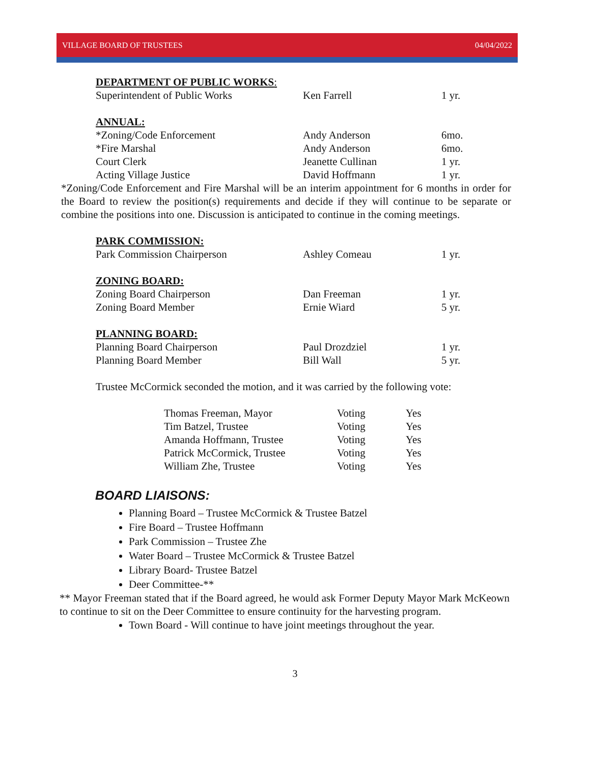VILLAGE BOARD OF TRUSTEES 04/04/2022
DEPARTMENT OF PUBLIC WORKS:
| Superintendent of Public Works | Ken Farrell | 1 yr. |
ANNUAL:
| *Zoning/Code Enforcement | Andy Anderson | 6mo. |
| *Fire Marshal | Andy Anderson | 6mo. |
| Court Clerk | Jeanette Cullinan | 1 yr. |
| Acting Village Justice | David Hoffmann | 1 yr. |
*Zoning/Code Enforcement and Fire Marshal will be an interim appointment for 6 months in order for the Board to review the position(s) requirements and decide if they will continue to be separate or combine the positions into one. Discussion is anticipated to continue in the coming meetings.
PARK COMMISSION:
| Park Commission Chairperson | Ashley Comeau | 1 yr. |
ZONING BOARD:
| Zoning Board Chairperson | Dan Freeman | 1 yr. |
| Zoning Board Member | Ernie Wiard | 5 yr. |
PLANNING BOARD:
| Planning Board Chairperson | Paul Drozdziel | 1 yr. |
| Planning Board Member | Bill Wall | 5 yr. |
Trustee McCormick seconded the motion, and it was carried by the following vote:
| Thomas Freeman, Mayor | Voting | Yes |
| Tim Batzel, Trustee | Voting | Yes |
| Amanda Hoffmann, Trustee | Voting | Yes |
| Patrick McCormick, Trustee | Voting | Yes |
| William Zhe, Trustee | Voting | Yes |
BOARD LIAISONS:
Planning Board – Trustee McCormick & Trustee Batzel
Fire Board – Trustee Hoffmann
Park Commission – Trustee Zhe
Water Board – Trustee McCormick & Trustee Batzel
Library Board- Trustee Batzel
Deer Committee-**
** Mayor Freeman stated that if the Board agreed, he would ask Former Deputy Mayor Mark McKeown to continue to sit on the Deer Committee to ensure continuity for the harvesting program.
Town Board - Will continue to have joint meetings throughout the year.
3